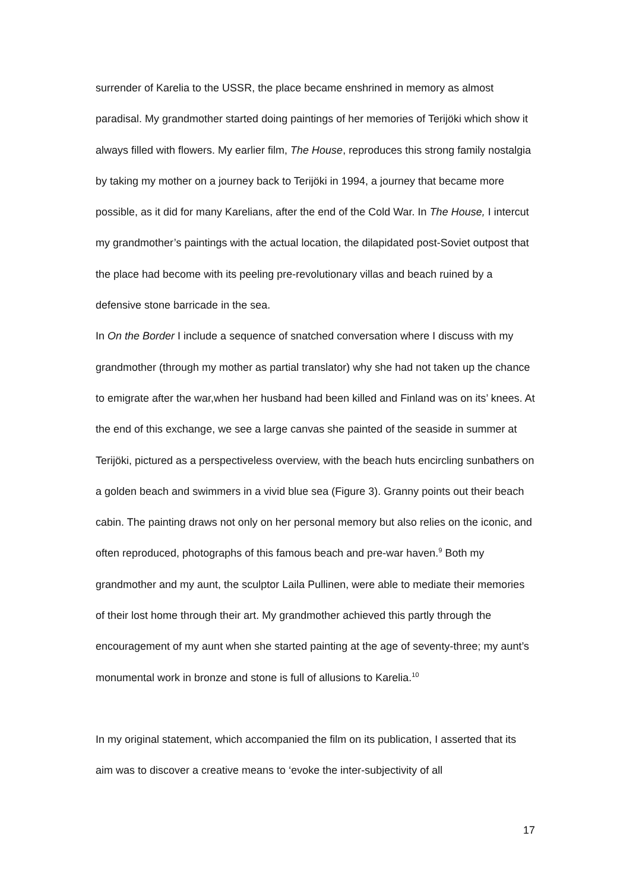surrender of Karelia to the USSR, the place became enshrined in memory as almost paradisal. My grandmother started doing paintings of her memories of Terijöki which show it always filled with flowers. My earlier film, The House, reproduces this strong family nostalgia by taking my mother on a journey back to Terijöki in 1994, a journey that became more possible, as it did for many Karelians, after the end of the Cold War. In The House, I intercut my grandmother’s paintings with the actual location, the dilapidated post-Soviet outpost that the place had become with its peeling pre-revolutionary villas and beach ruined by a defensive stone barricade in the sea.
In On the Border I include a sequence of snatched conversation where I discuss with my grandmother (through my mother as partial translator) why she had not taken up the chance to emigrate after the war,when her husband had been killed and Finland was on its’ knees. At the end of this exchange, we see a large canvas she painted of the seaside in summer at Terijöki, pictured as a perspectiveless overview, with the beach huts encircling sunbathers on a golden beach and swimmers in a vivid blue sea (Figure 3). Granny points out their beach cabin. The painting draws not only on her personal memory but also relies on the iconic, and often reproduced, photographs of this famous beach and pre-war haven.<sup>9</sup> Both my grandmother and my aunt, the sculptor Laila Pullinen, were able to mediate their memories of their lost home through their art. My grandmother achieved this partly through the encouragement of my aunt when she started painting at the age of seventy-three; my aunt’s monumental work in bronze and stone is full of allusions to Karelia.<sup>10</sup>
In my original statement, which accompanied the film on its publication, I asserted that its aim was to discover a creative means to ‘evoke the inter-subjectivity of all
17